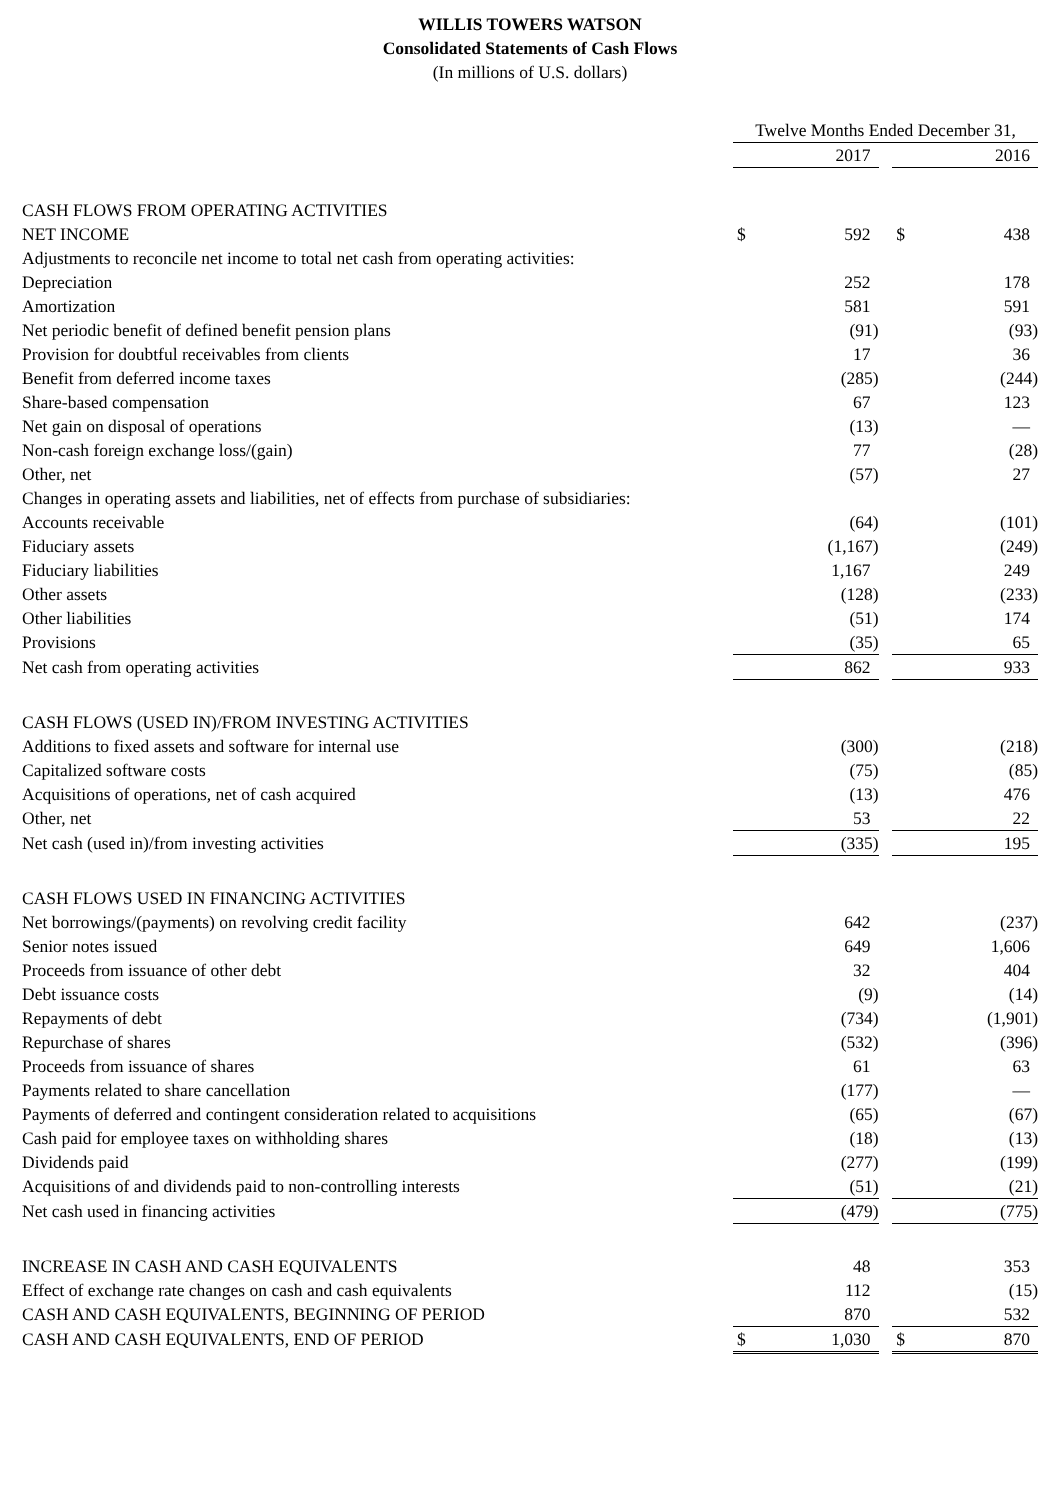WILLIS TOWERS WATSON
Consolidated Statements of Cash Flows
(In millions of U.S. dollars)
| | Twelve Months Ended December 31, | | | | |
| | | 2017 | | | 2016 |
| CASH FLOWS FROM OPERATING ACTIVITIES | | | | | |
| NET INCOME | $ | 592 | | $ | 438 |
| Adjustments to reconcile net income to total net cash from operating activities: | | | | | |
| Depreciation | | 252 | | | 178 |
| Amortization | | 581 | | | 591 |
| Net periodic benefit of defined benefit pension plans | | (91) | | | (93) |
| Provision for doubtful receivables from clients | | 17 | | | 36 |
| Benefit from deferred income taxes | | (285) | | | (244) |
| Share-based compensation | | 67 | | | 123 |
| Net gain on disposal of operations | | (13) | | | — |
| Non-cash foreign exchange loss/(gain) | | 77 | | | (28) |
| Other, net | | (57) | | | 27 |
| Changes in operating assets and liabilities, net of effects from purchase of subsidiaries: | | | | | |
| Accounts receivable | | (64) | | | (101) |
| Fiduciary assets | | (1,167) | | | (249) |
| Fiduciary liabilities | | 1,167 | | | 249 |
| Other assets | | (128) | | | (233) |
| Other liabilities | | (51) | | | 174 |
| Provisions | | (35) | | | 65 |
| Net cash from operating activities | | 862 | | | 933 |
| CASH FLOWS (USED IN)/FROM INVESTING ACTIVITIES | | | | | |
| Additions to fixed assets and software for internal use | | (300) | | | (218) |
| Capitalized software costs | | (75) | | | (85) |
| Acquisitions of operations, net of cash acquired | | (13) | | | 476 |
| Other, net | | 53 | | | 22 |
| Net cash (used in)/from investing activities | | (335) | | | 195 |
| CASH FLOWS USED IN FINANCING ACTIVITIES | | | | | |
| Net borrowings/(payments) on revolving credit facility | | 642 | | | (237) |
| Senior notes issued | | 649 | | | 1,606 |
| Proceeds from issuance of other debt | | 32 | | | 404 |
| Debt issuance costs | | (9) | | | (14) |
| Repayments of debt | | (734) | | | (1,901) |
| Repurchase of shares | | (532) | | | (396) |
| Proceeds from issuance of shares | | 61 | | | 63 |
| Payments related to share cancellation | | (177) | | | — |
| Payments of deferred and contingent consideration related to acquisitions | | (65) | | | (67) |
| Cash paid for employee taxes on withholding shares | | (18) | | | (13) |
| Dividends paid | | (277) | | | (199) |
| Acquisitions of and dividends paid to non-controlling interests | | (51) | | | (21) |
| Net cash used in financing activities | | (479) | | | (775) |
| INCREASE IN CASH AND CASH EQUIVALENTS | | 48 | | | 353 |
| Effect of exchange rate changes on cash and cash equivalents | | 112 | | | (15) |
| CASH AND CASH EQUIVALENTS, BEGINNING OF PERIOD | | 870 | | | 532 |
| CASH AND CASH EQUIVALENTS, END OF PERIOD | $ | 1,030 | | $ | 870 |